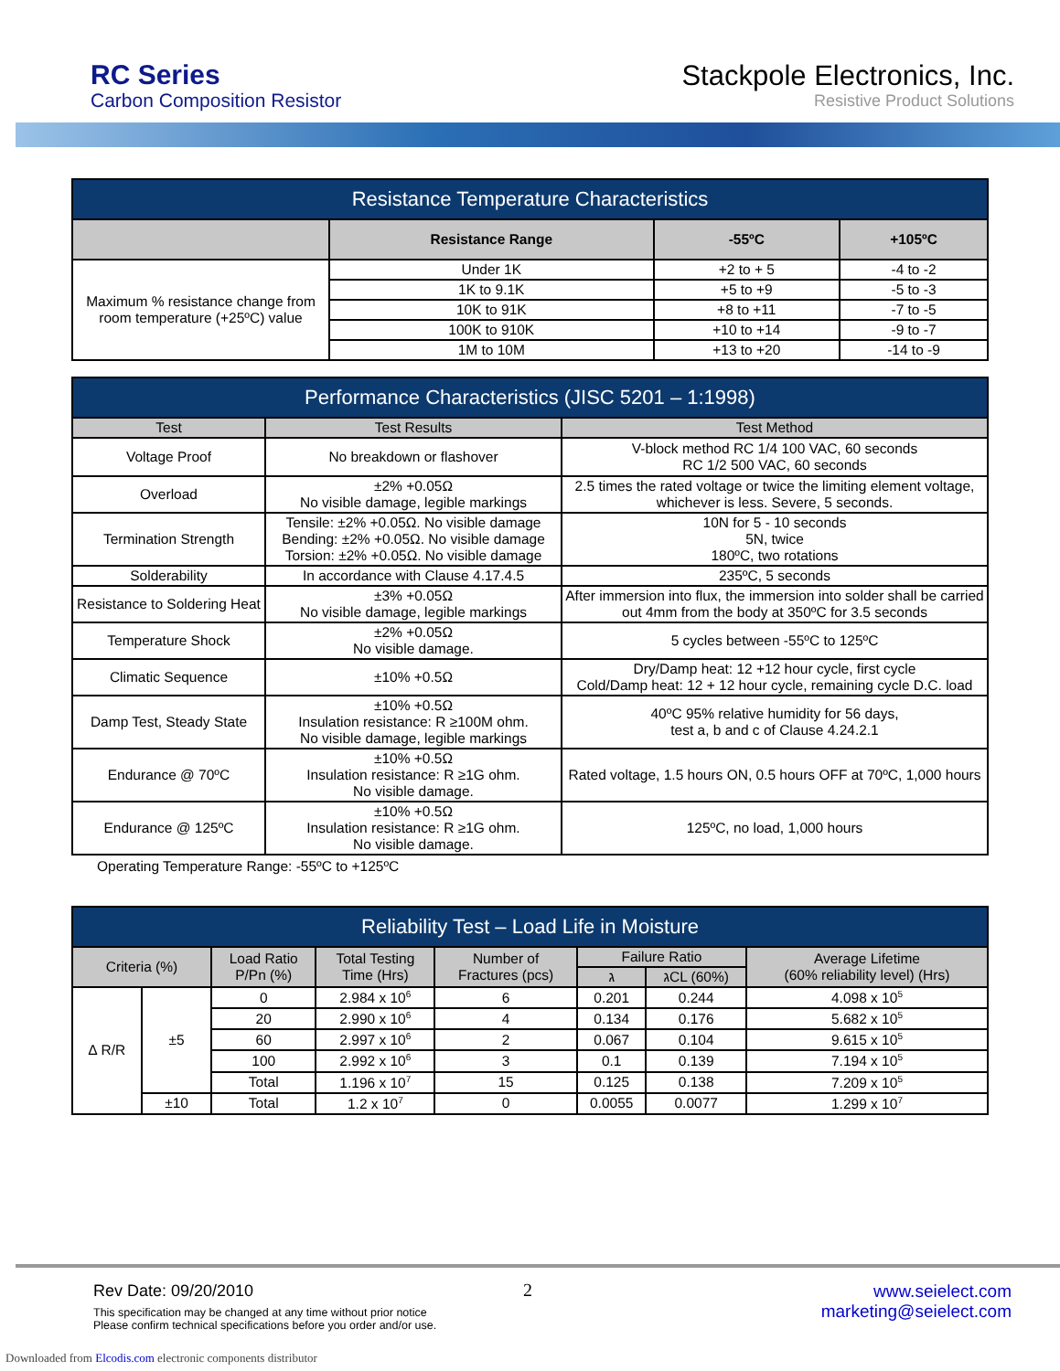RC Series
Carbon Composition Resistor
Stackpole Electronics, Inc.
Resistive Product Solutions
| Resistance Temperature Characteristics | | | |
| | Resistance Range | -55ºC | +105ºC |
| Maximum % resistance change from room temperature (+25ºC) value | Under 1K | +2 to + 5 | -4 to -2 |
| | 1K to 9.1K | +5 to +9 | -5 to -3 |
| | 10K to 91K | +8 to +11 | -7 to -5 |
| | 100K to 910K | +10 to +14 | -9 to -7 |
| | 1M to 10M | +13 to +20 | -14 to -9 |
| Performance Characteristics (JISC 5201 – 1:1998) | | |
| Test | Test Results | Test Method |
| Voltage Proof | No breakdown or flashover | V-block method RC 1/4 100 VAC, 60 seconds RC 1/2 500 VAC, 60 seconds |
| Overload | ±2% +0.05Ω No visible damage, legible markings | 2.5 times the rated voltage or twice the limiting element voltage, whichever is less. Severe, 5 seconds. |
| Termination Strength | Tensile: ±2% +0.05Ω. No visible damage Bending: ±2% +0.05Ω. No visible damage Torsion: ±2% +0.05Ω. No visible damage | 10N for 5 - 10 seconds 5N, twice 180ºC, two rotations |
| Solderability | In accordance with Clause 4.17.4.5 | 235ºC, 5 seconds |
| Resistance to Soldering Heat | ±3% +0.05Ω No visible damage, legible markings | After immersion into flux, the immersion into solder shall be carried out 4mm from the body at 350ºC for 3.5 seconds |
| Temperature Shock | ±2% +0.05Ω No visible damage. | 5 cycles between -55ºC to 125ºC |
| Climatic Sequence | ±10% +0.5Ω | Dry/Damp heat: 12 +12 hour cycle, first cycle Cold/Damp heat: 12 + 12 hour cycle, remaining cycle D.C. load |
| Damp Test, Steady State | ±10% +0.5Ω Insulation resistance: R ≥100M ohm. No visible damage, legible markings | 40ºC 95% relative humidity for 56 days, test a, b and c of Clause 4.24.2.1 |
| Endurance @ 70ºC | ±10% +0.5Ω Insulation resistance: R ≥1G ohm. No visible damage. | Rated voltage, 1.5 hours ON, 0.5 hours OFF at 70ºC, 1,000 hours |
| Endurance @ 125ºC | ±10% +0.5Ω Insulation resistance: R ≥1G ohm. No visible damage. | 125ºC, no load, 1,000 hours |
Operating Temperature Range: -55ºC to +125ºC
| Reliability Test – Load Life in Moisture | | | | | | | |
| Criteria (%) | | Load Ratio P/Pn (%) | Total Testing Time (Hrs) | Number of Fractures (pcs) | Failure Ratio | | Average Lifetime (60% reliability level) (Hrs) |
| | | | | | ג | גCL (60%) | |
| ∆ R/R | ±5 | 0 | 2.984 x 10<sup>6</sup> | 6 | 0.201 | 0.244 | 4.098 x 10<sup>5</sup> |
| | | 20 | 2.990 x 10<sup>6</sup> | 4 | 0.134 | 0.176 | 5.682 x 10<sup>5</sup> |
| | | 60 | 2.997 x 10<sup>6</sup> | 2 | 0.067 | 0.104 | 9.615 x 10<sup>5</sup> |
| | | 100 | 2.992 x 10<sup>6</sup> | 3 | 0.1 | 0.139 | 7.194 x 10<sup>5</sup> |
| | | Total | 1.196 x 10<sup>7</sup> | 15 | 0.125 | 0.138 | 7.209 x 10<sup>5</sup> |
| | ±10 | Total | 1.2 x 10<sup>7</sup> | 0 | 0.0055 | 0.0077 | 1.299 x 10<sup>7</sup> |
Rev Date: 09/20/2010
This specification may be changed at any time without prior notice
Please confirm technical specifications before you order and/or use.
2
www.seielect.com
marketing@seielect.com
Downloaded from Elcodis.com electronic components distributor